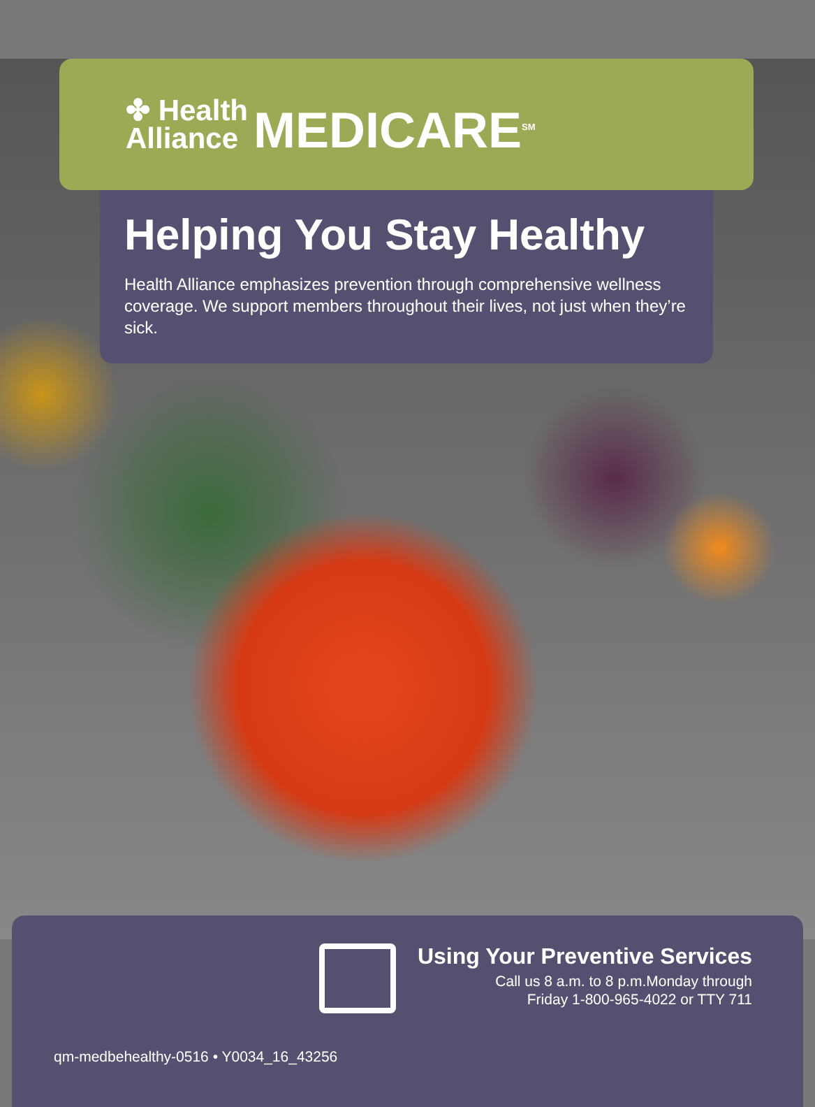✤ Health
Alliance
MEDICARE<sup>SM</sup>
Helping You Stay Healthy
Health Alliance emphasizes prevention through comprehensive wellness coverage. We support members throughout their lives, not just when they’re sick.
Using Your Preventive Services
Call us 8 a.m. to 8 p.m.Monday through
Friday 1-800-965-4022 or TTY 711
qm-medbehealthy-0516 • Y0034_16_43256